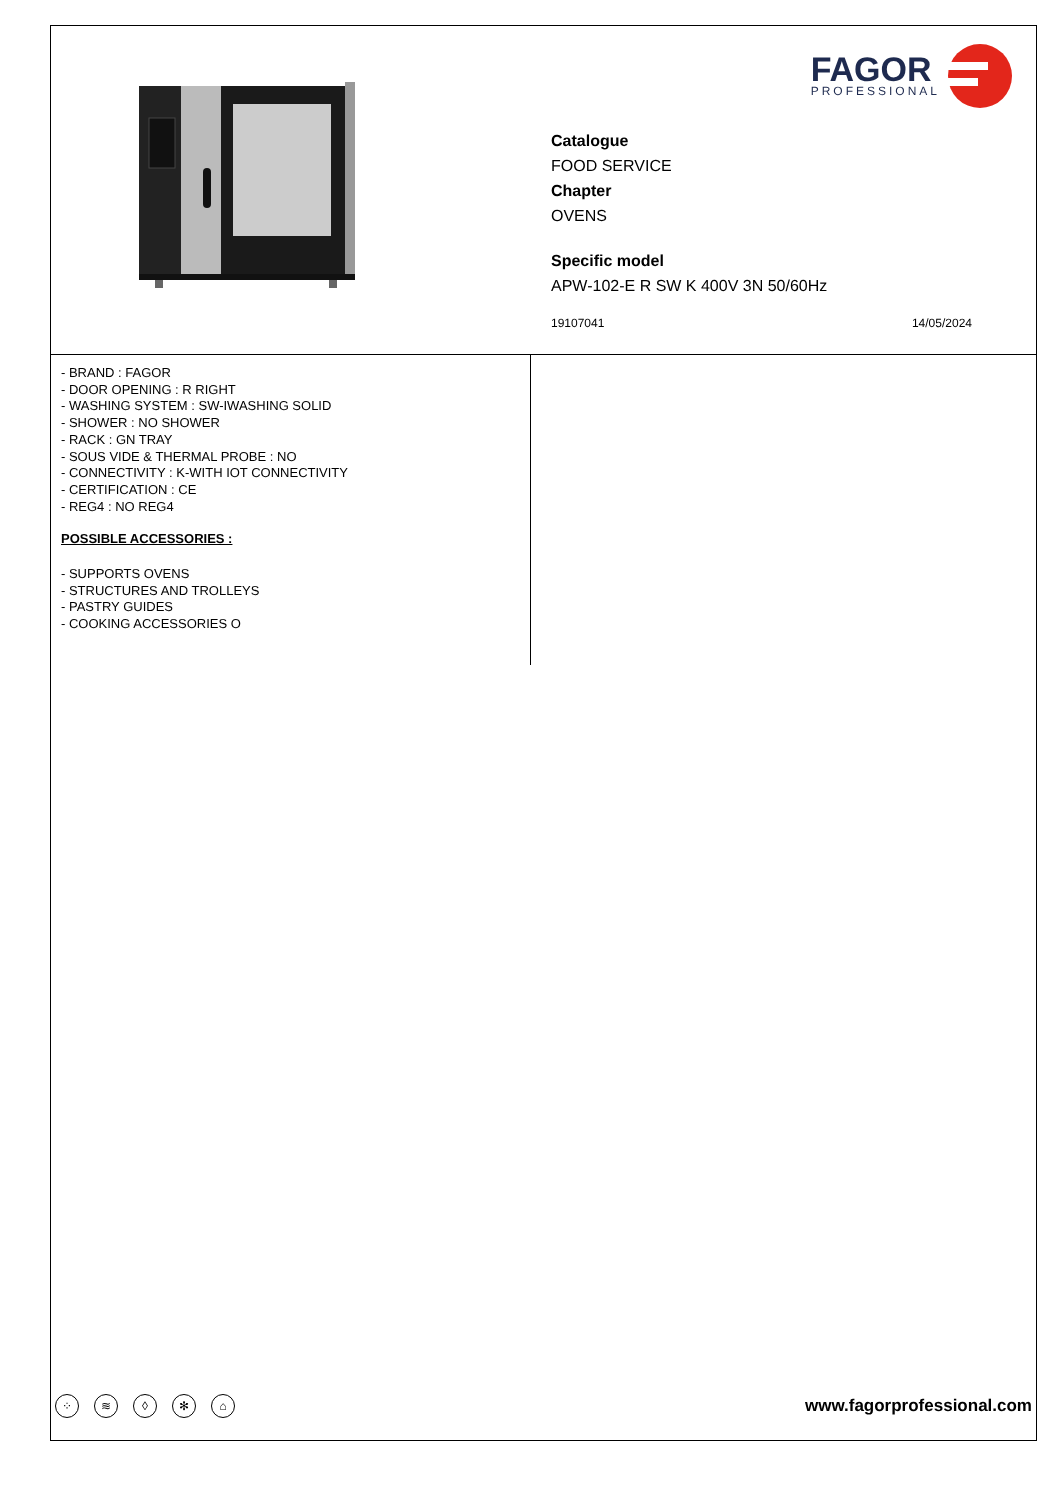FAGOR
PROFESSIONAL
Catalogue
FOOD SERVICE
Chapter
OVENS
Specific model
APW-102-E R SW K 400V 3N 50/60Hz
19107041 14/05/2024
- BRAND : FAGOR
- DOOR OPENING : R RIGHT
- WASHING SYSTEM : SW-IWASHING SOLID
- SHOWER : NO SHOWER
- RACK : GN TRAY
- SOUS VIDE & THERMAL PROBE : NO
- CONNECTIVITY : K-WITH IOT CONNECTIVITY
- CERTIFICATION : CE
- REG4 : NO REG4
POSSIBLE ACCESSORIES :
- SUPPORTS OVENS
- STRUCTURES AND TROLLEYS
- PASTRY GUIDES
- COOKING ACCESSORIES O
⁘ ≋ ◊ ✻ ⌂
www.fagorprofessional.com